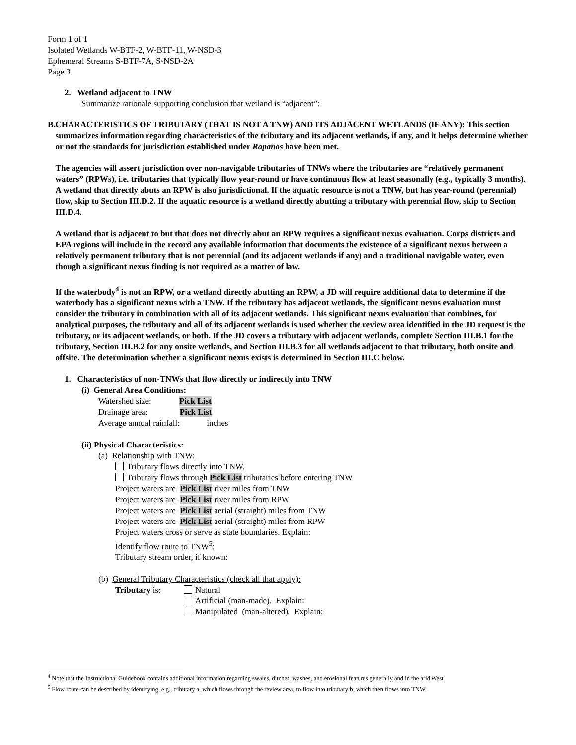Form 1 of 1
Isolated Wetlands W-BTF-2, W-BTF-11, W-NSD-3
Ephemeral Streams S-BTF-7A, S-NSD-2A
Page 3
2. Wetland adjacent to TNW
Summarize rationale supporting conclusion that wetland is “adjacent”:
B. CHARACTERISTICS OF TRIBUTARY (THAT IS NOT A TNW) AND ITS ADJACENT WETLANDS (IF ANY): This section summarizes information regarding characteristics of the tributary and its adjacent wetlands, if any, and it helps determine whether or not the standards for jurisdiction established under Rapanos have been met.
The agencies will assert jurisdiction over non-navigable tributaries of TNWs where the tributaries are “relatively permanent waters” (RPWs), i.e. tributaries that typically flow year-round or have continuous flow at least seasonally (e.g., typically 3 months). A wetland that directly abuts an RPW is also jurisdictional. If the aquatic resource is not a TNW, but has year-round (perennial) flow, skip to Section III.D.2. If the aquatic resource is a wetland directly abutting a tributary with perennial flow, skip to Section III.D.4.
A wetland that is adjacent to but that does not directly abut an RPW requires a significant nexus evaluation. Corps districts and EPA regions will include in the record any available information that documents the existence of a significant nexus between a relatively permanent tributary that is not perennial (and its adjacent wetlands if any) and a traditional navigable water, even though a significant nexus finding is not required as a matter of law.
If the waterbody<sup>4</sup> is not an RPW, or a wetland directly abutting an RPW, a JD will require additional data to determine if the waterbody has a significant nexus with a TNW. If the tributary has adjacent wetlands, the significant nexus evaluation must consider the tributary in combination with all of its adjacent wetlands. This significant nexus evaluation that combines, for analytical purposes, the tributary and all of its adjacent wetlands is used whether the review area identified in the JD request is the tributary, or its adjacent wetlands, or both. If the JD covers a tributary with adjacent wetlands, complete Section III.B.1 for the tributary, Section III.B.2 for any onsite wetlands, and Section III.B.3 for all wetlands adjacent to that tributary, both onsite and offsite. The determination whether a significant nexus exists is determined in Section III.C below.
1. Characteristics of non-TNWs that flow directly or indirectly into TNW
(i) General Area Conditions:
Watershed size: Pick List
Drainage area: Pick List
Average annual rainfall: inches
(ii) Physical Characteristics:
(a) Relationship with TNW:
Tributary flows directly into TNW.
Tributary flows through Pick List tributaries before entering TNW
Project waters are Pick List river miles from TNW
Project waters are Pick List river miles from RPW
Project waters are Pick List aerial (straight) miles from TNW
Project waters are Pick List aerial (straight) miles from RPW
Project waters cross or serve as state boundaries. Explain:
Identify flow route to TNW<sup>5</sup>:
Tributary stream order, if known:
(b) General Tributary Characteristics (check all that apply):
Tributary is: Natural
Artificial (man-made). Explain:
Manipulated (man-altered). Explain:
<sup>4</sup> Note that the Instructional Guidebook contains additional information regarding swales, ditches, washes, and erosional features generally and in the arid West.
<sup>5</sup> Flow route can be described by identifying, e.g., tributary a, which flows through the review area, to flow into tributary b, which then flows into TNW.